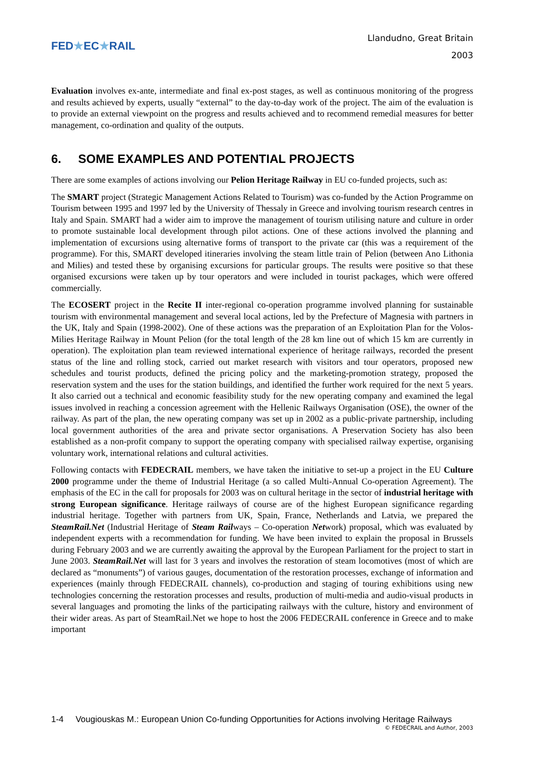FED★EC★RAIL
Llandudno, Great Britain
2003
Evaluation involves ex-ante, intermediate and final ex-post stages, as well as continuous monitoring of the progress and results achieved by experts, usually “external” to the day-to-day work of the project. The aim of the evaluation is to provide an external viewpoint on the progress and results achieved and to recommend remedial measures for better management, co-ordination and quality of the outputs.
6. SOME EXAMPLES AND POTENTIAL PROJECTS
There are some examples of actions involving our Pelion Heritage Railway in EU co-funded projects, such as:
The SMART project (Strategic Management Actions Related to Tourism) was co-funded by the Action Programme on Tourism between 1995 and 1997 led by the University of Thessaly in Greece and involving tourism research centres in Italy and Spain. SMART had a wider aim to improve the management of tourism utilising nature and culture in order to promote sustainable local development through pilot actions. One of these actions involved the planning and implementation of excursions using alternative forms of transport to the private car (this was a requirement of the programme). For this, SMART developed itineraries involving the steam little train of Pelion (between Ano Lithonia and Milies) and tested these by organising excursions for particular groups. The results were positive so that these organised excursions were taken up by tour operators and were included in tourist packages, which were offered commercially.
The ECOSERT project in the Recite II inter-regional co-operation programme involved planning for sustainable tourism with environmental management and several local actions, led by the Prefecture of Magnesia with partners in the UK, Italy and Spain (1998-2002). One of these actions was the preparation of an Exploitation Plan for the Volos-Milies Heritage Railway in Mount Pelion (for the total length of the 28 km line out of which 15 km are currently in operation). The exploitation plan team reviewed international experience of heritage railways, recorded the present status of the line and rolling stock, carried out market research with visitors and tour operators, proposed new schedules and tourist products, defined the pricing policy and the marketing-promotion strategy, proposed the reservation system and the uses for the station buildings, and identified the further work required for the next 5 years. It also carried out a technical and economic feasibility study for the new operating company and examined the legal issues involved in reaching a concession agreement with the Hellenic Railways Organisation (OSE), the owner of the railway. As part of the plan, the new operating company was set up in 2002 as a public-private partnership, including local government authorities of the area and private sector organisations. A Preservation Society has also been established as a non-profit company to support the operating company with specialised railway expertise, organising voluntary work, international relations and cultural activities.
Following contacts with FEDECRAIL members, we have taken the initiative to set-up a project in the EU Culture 2000 programme under the theme of Industrial Heritage (a so called Multi-Annual Co-operation Agreement). The emphasis of the EC in the call for proposals for 2003 was on cultural heritage in the sector of industrial heritage with strong European significance. Heritage railways of course are of the highest European significance regarding industrial heritage. Together with partners from UK, Spain, France, Netherlands and Latvia, we prepared the SteamRail.Net (Industrial Heritage of Steam Railways – Co-operation Network) proposal, which was evaluated by independent experts with a recommendation for funding. We have been invited to explain the proposal in Brussels during February 2003 and we are currently awaiting the approval by the European Parliament for the project to start in June 2003. SteamRail.Net will last for 3 years and involves the restoration of steam locomotives (most of which are declared as “monuments”) of various gauges, documentation of the restoration processes, exchange of information and experiences (mainly through FEDECRAIL channels), co-production and staging of touring exhibitions using new technologies concerning the restoration processes and results, production of multi-media and audio-visual products in several languages and promoting the links of the participating railways with the culture, history and environment of their wider areas. As part of SteamRail.Net we hope to host the 2006 FEDECRAIL conference in Greece and to make important
1-4 Vougiouskas M.: European Union Co-funding Opportunities for Actions involving Heritage Railways
© FEDECRAIL and Author, 2003